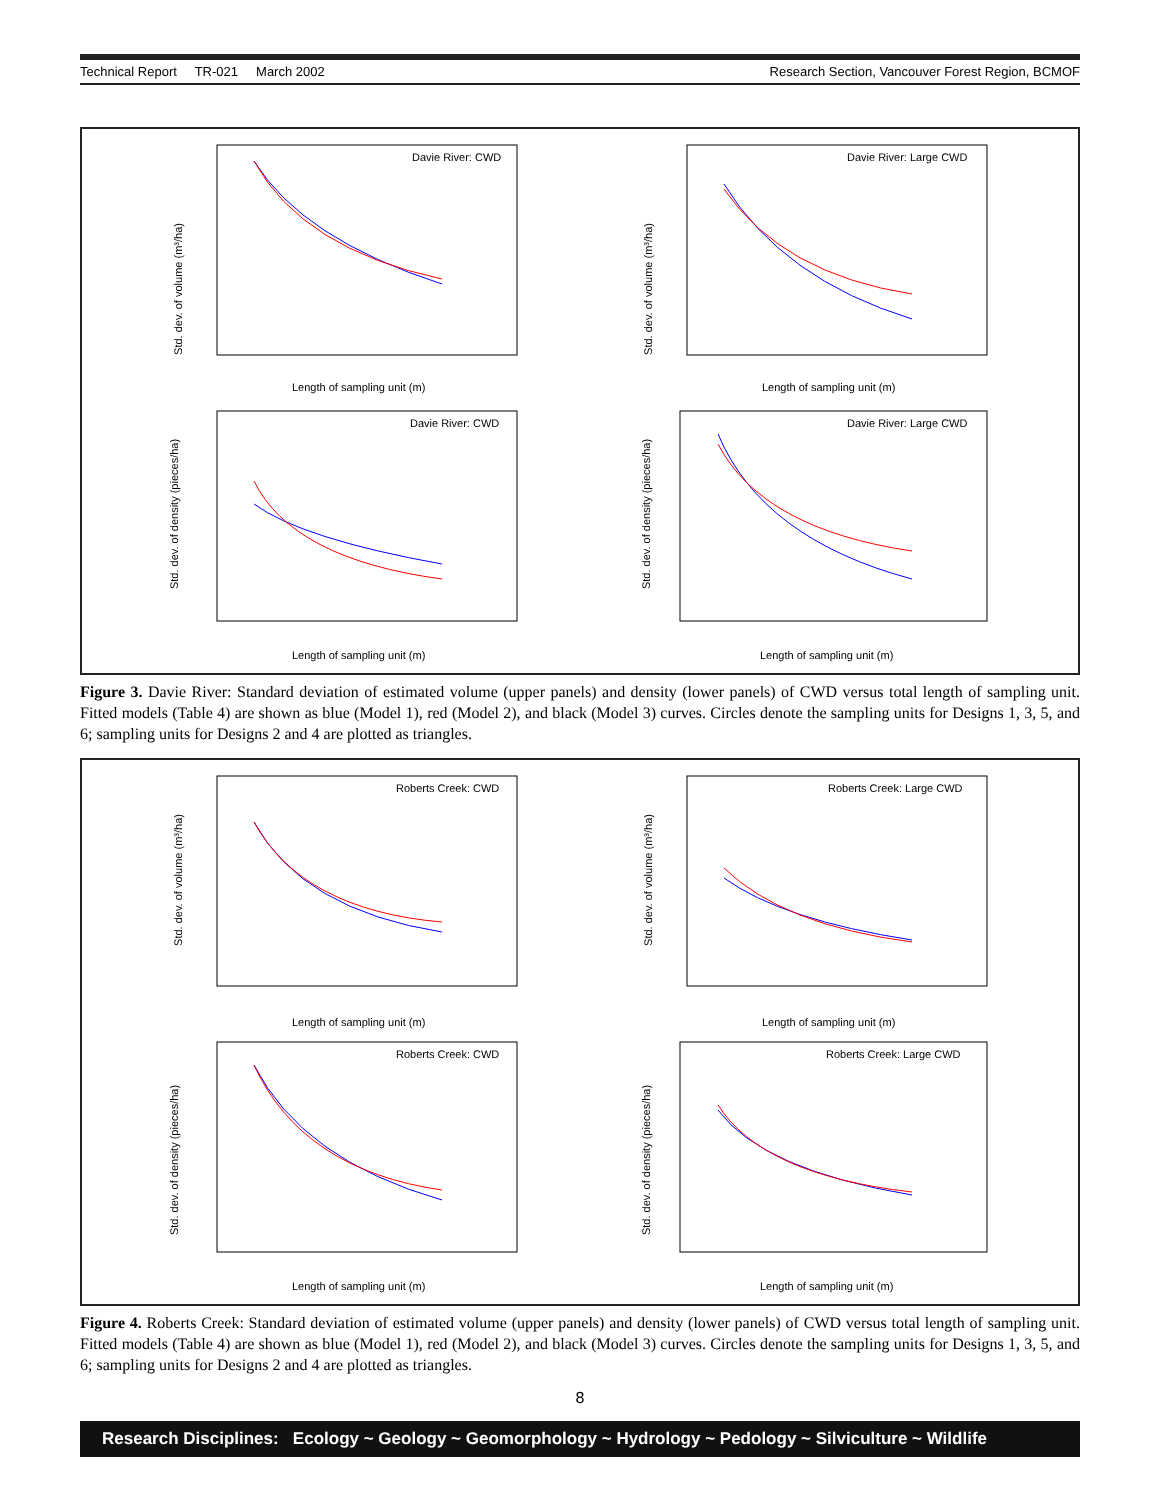Technical Report TR-021 March 2002 Research Section, Vancouver Forest Region, BCMOF
Davie River: CWD
Length of sampling unit (m)
Std. dev. of volume (m³/ha)
Davie River: Large CWD
Length of sampling unit (m)
Std. dev. of volume (m³/ha)
Davie River: CWD
Length of sampling unit (m)
Std. dev. of density (pieces/ha)
Davie River: Large CWD
Length of sampling unit (m)
Std. dev. of density (pieces/ha)
Figure 3. Davie River: Standard deviation of estimated volume (upper panels) and density (lower panels) of CWD versus total length of sampling unit. Fitted models (Table 4) are shown as blue (Model 1), red (Model 2), and black (Model 3) curves. Circles denote the sampling units for Designs 1, 3, 5, and 6; sampling units for Designs 2 and 4 are plotted as triangles.
Roberts Creek: CWD
Length of sampling unit (m)
Std. dev. of volume (m³/ha)
Roberts Creek: Large CWD
Length of sampling unit (m)
Std. dev. of volume (m³/ha)
Roberts Creek: CWD
Length of sampling unit (m)
Std. dev. of density (pieces/ha)
Roberts Creek: Large CWD
Length of sampling unit (m)
Std. dev. of density (pieces/ha)
Figure 4. Roberts Creek: Standard deviation of estimated volume (upper panels) and density (lower panels) of CWD versus total length of sampling unit. Fitted models (Table 4) are shown as blue (Model 1), red (Model 2), and black (Model 3) curves. Circles denote the sampling units for Designs 1, 3, 5, and 6; sampling units for Designs 2 and 4 are plotted as triangles.
8
Research Disciplines: Ecology ~ Geology ~ Geomorphology ~ Hydrology ~ Pedology ~ Silviculture ~ Wildlife